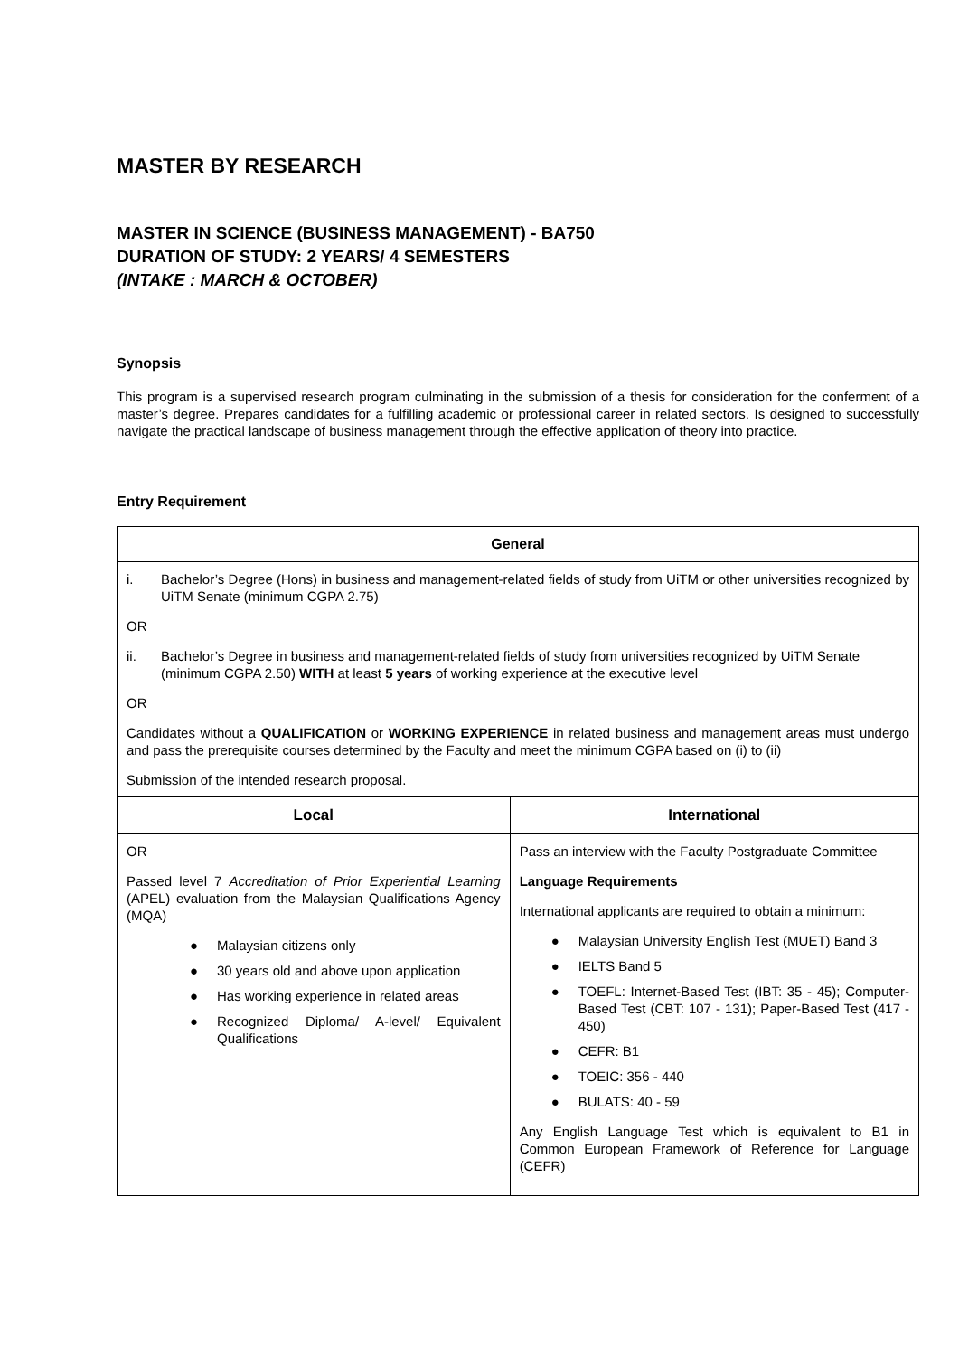MASTER BY RESEARCH
MASTER IN SCIENCE (BUSINESS MANAGEMENT) - BA750
DURATION OF STUDY: 2 YEARS/ 4 SEMESTERS
(INTAKE : MARCH & OCTOBER)
Synopsis
This program is a supervised research program culminating in the submission of a thesis for consideration for the conferment of a master’s degree. Prepares candidates for a fulfilling academic or professional career in related sectors. Is designed to successfully navigate the practical landscape of business management through the effective application of theory into practice.
Entry Requirement
| General | |
| --- | --- |
| i. Bachelor’s Degree (Hons) in business and management-related fields of study from UiTM or other universities recognized by UiTM Senate (minimum CGPA 2.75) OR ii. Bachelor’s Degree in business and management-related fields of study from universities recognized by UiTM Senate (minimum CGPA 2.50) WITH at least 5 years of working experience at the executive level OR Candidates without a QUALIFICATION or WORKING EXPERIENCE in related business and management areas must undergo and pass the prerequisite courses determined by the Faculty and meet the minimum CGPA based on (i) to (ii) Submission of the intended research proposal. | |
| Local | International |
| OR Passed level 7 Accreditation of Prior Experiential Learning (APEL) evaluation from the Malaysian Qualifications Agency (MQA) ● Malaysian citizens only ● 30 years old and above upon application ● Has working experience in related areas ● Recognized Diploma/ A-level/ Equivalent Qualifications | Pass an interview with the Faculty Postgraduate Committee Language Requirements International applicants are required to obtain a minimum: ● Malaysian University English Test (MUET) Band 3 ● IELTS Band 5 ● TOEFL: Internet-Based Test (IBT: 35 - 45); Computer-Based Test (CBT: 107 - 131); Paper-Based Test (417 - 450) ● CEFR: B1 ● TOEIC: 356 - 440 ● BULATS: 40 - 59 Any English Language Test which is equivalent to B1 in Common European Framework of Reference for Language (CEFR) |